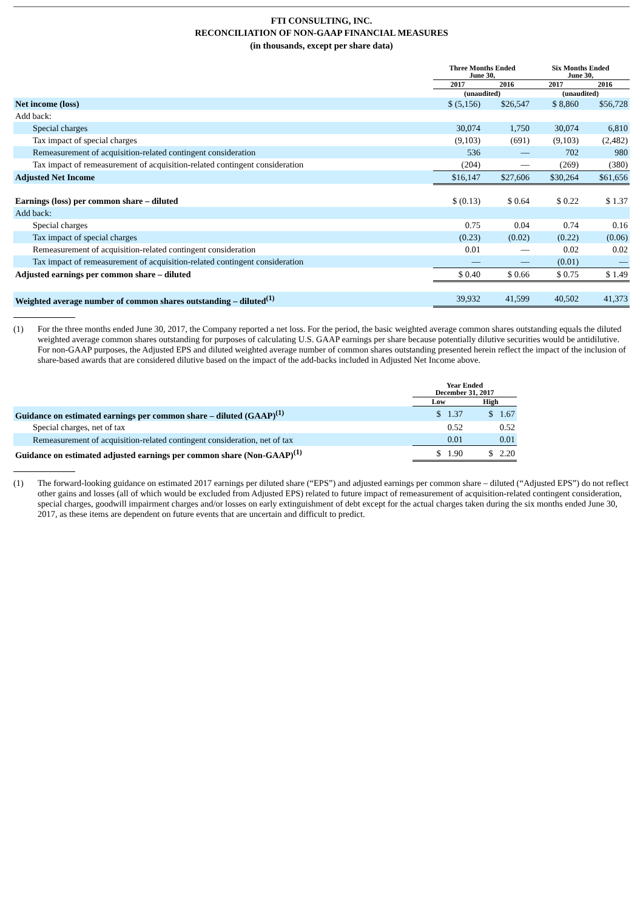FTI CONSULTING, INC.
RECONCILIATION OF NON-GAAP FINANCIAL MEASURES
(in thousands, except per share data)
| | Three Months Ended June 30, | | Six Months Ended June 30, | |
| --- | --- | --- | --- | --- |
| | 2017 | 2016 | 2017 | 2016 |
| | (unaudited) | | (unaudited) | |
| Net income (loss) | $ (5,156) | $26,547 | $ 8,860 | $56,728 |
| Add back: | | | | |
| Special charges | 30,074 | 1,750 | 30,074 | 6,810 |
| Tax impact of special charges | (9,103) | (691) | (9,103) | (2,482) |
| Remeasurement of acquisition-related contingent consideration | 536 | — | 702 | 980 |
| Tax impact of remeasurement of acquisition-related contingent consideration | (204) | — | (269) | (380) |
| Adjusted Net Income | $16,147 | $27,606 | $30,264 | $61,656 |
| Earnings (loss) per common share – diluted | $ (0.13) | $ 0.64 | $ 0.22 | $ 1.37 |
| Add back: | | | | |
| Special charges | 0.75 | 0.04 | 0.74 | 0.16 |
| Tax impact of special charges | (0.23) | (0.02) | (0.22) | (0.06) |
| Remeasurement of acquisition-related contingent consideration | 0.01 | — | 0.02 | 0.02 |
| Tax impact of remeasurement of acquisition-related contingent consideration | — | — | (0.01) | — |
| Adjusted earnings per common share – diluted | $ 0.40 | $ 0.66 | $ 0.75 | $ 1.49 |
| Weighted average number of common shares outstanding – diluted<sup>(1)</sup> | 39,932 | 41,599 | 40,502 | 41,373 |
(1) For the three months ended June 30, 2017, the Company reported a net loss. For the period, the basic weighted average common shares outstanding equals the diluted weighted average common shares outstanding for purposes of calculating U.S. GAAP earnings per share because potentially dilutive securities would be antidilutive. For non-GAAP purposes, the Adjusted EPS and diluted weighted average number of common shares outstanding presented herein reflect the impact of the inclusion of share-based awards that are considered dilutive based on the impact of the add-backs included in Adjusted Net Income above.
| | Year Ended December 31, 2017 | |
| --- | --- | --- |
| | Low | High |
| Guidance on estimated earnings per common share – diluted (GAAP)<sup>(1)</sup> | $ 1.37 | $ 1.67 |
| Special charges, net of tax | 0.52 | 0.52 |
| Remeasurement of acquisition-related contingent consideration, net of tax | 0.01 | 0.01 |
| Guidance on estimated adjusted earnings per common share (Non-GAAP)<sup>(1)</sup> | $ 1.90 | $ 2.20 |
(1) The forward-looking guidance on estimated 2017 earnings per diluted share (“EPS”) and adjusted earnings per common share – diluted (“Adjusted EPS”) do not reflect other gains and losses (all of which would be excluded from Adjusted EPS) related to future impact of remeasurement of acquisition-related contingent consideration, special charges, goodwill impairment charges and/or losses on early extinguishment of debt except for the actual charges taken during the six months ended June 30, 2017, as these items are dependent on future events that are uncertain and difficult to predict.